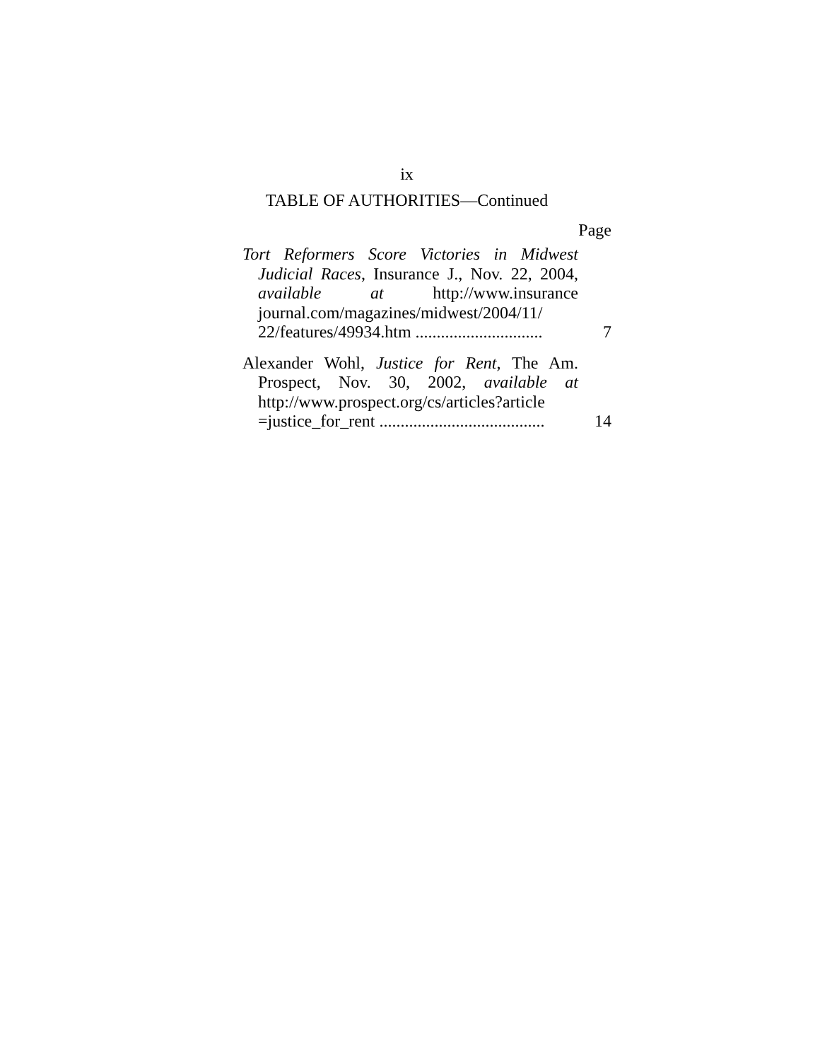ix
TABLE OF AUTHORITIES—Continued
Page
Tort Reformers Score Victories in Midwest Judicial Races, Insurance J., Nov. 22, 2004, available at http://www.insurance journal.com/magazines/midwest/2004/11/ 22/features/49934.htm ..............................
7
Alexander Wohl, Justice for Rent, The Am. Prospect, Nov. 30, 2002, available at http://www.prospect.org/cs/articles?article =justice_for_rent .......................................
14